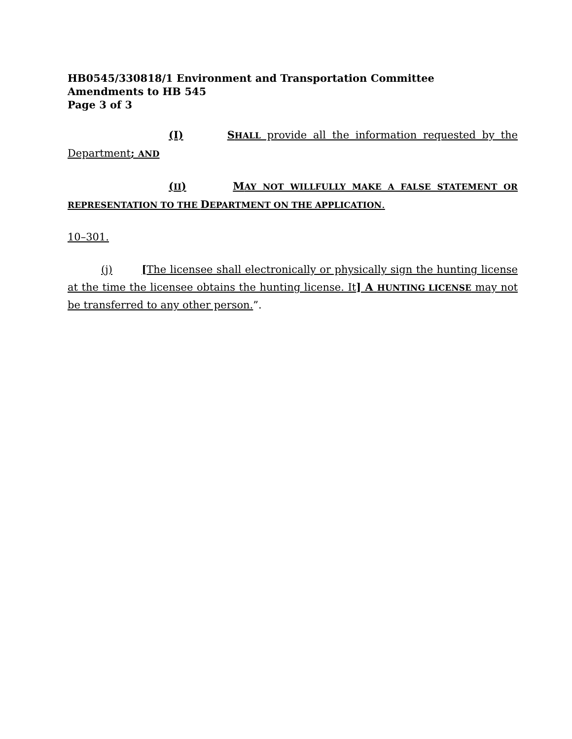HB0545/330818/1 Environment and Transportation Committee
Amendments to HB 545
Page 3 of 3
(I) SHALL provide all the information requested by the Department; AND
(II) MAY NOT WILLFULLY MAKE A FALSE STATEMENT OR REPRESENTATION TO THE DEPARTMENT ON THE APPLICATION.
10–301.
(j) [The licensee shall electronically or physically sign the hunting license at the time the licensee obtains the hunting license. It] A HUNTING LICENSE may not be transferred to any other person.”.